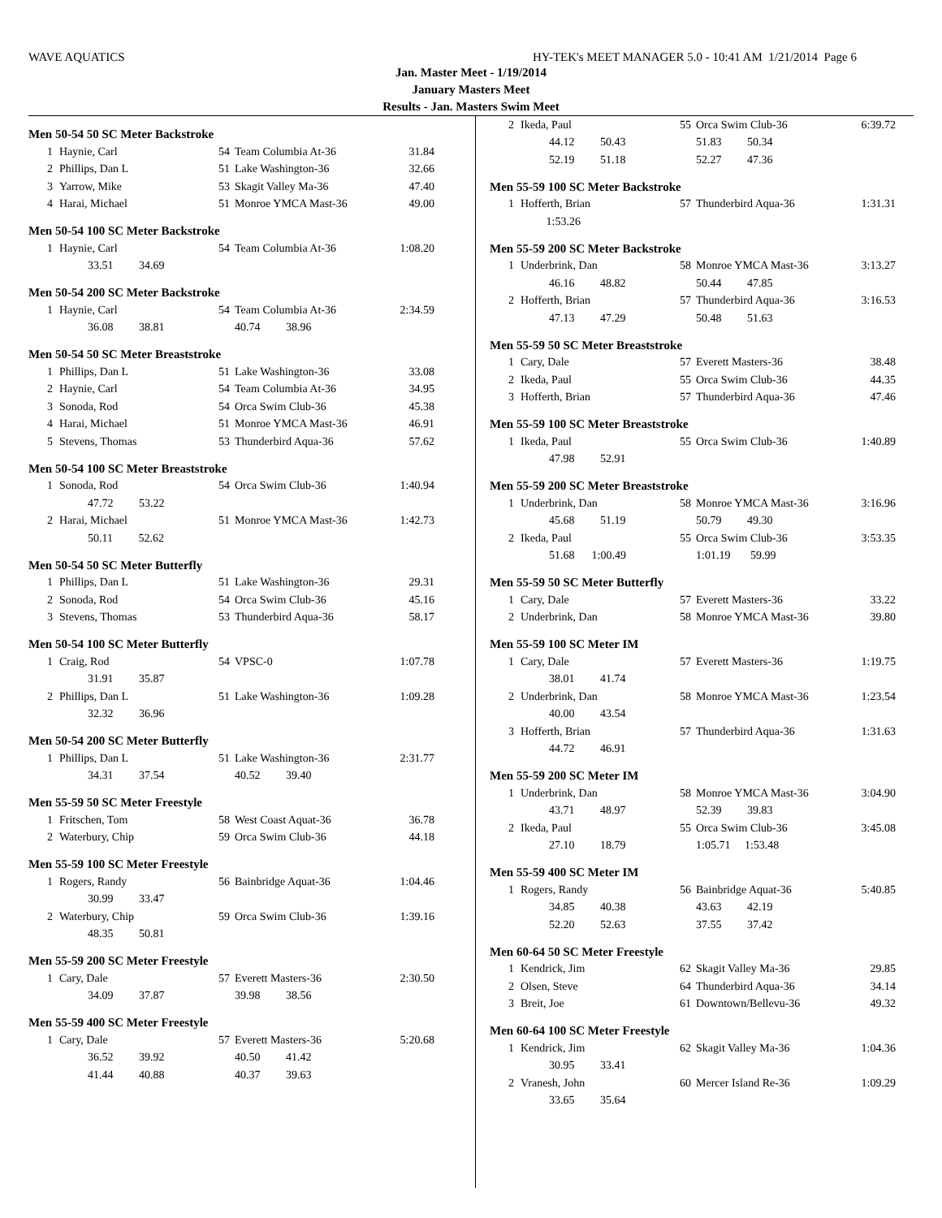WAVE AQUATICS HY-TEK's MEET MANAGER 5.0 - 10:41 AM 1/21/2014 Page 6
Jan. Master Meet - 1/19/2014
January Masters Meet
Results - Jan. Masters Swim Meet
Men 50-54 50 SC Meter Backstroke
| 1 | Haynie, Carl | 54 | Team Columbia At-36 | 31.84 |
| 2 | Phillips, Dan L | 51 | Lake Washington-36 | 32.66 |
| 3 | Yarrow, Mike | 53 | Skagit Valley Ma-36 | 47.40 |
| 4 | Harai, Michael | 51 | Monroe YMCA Mast-36 | 49.00 |
Men 50-54 100 SC Meter Backstroke
| 1 | Haynie, Carl | 54 | Team Columbia At-36 | 1:08.20 |
| | 33.51 34.69 | | | |
Men 50-54 200 SC Meter Backstroke
| 1 | Haynie, Carl | 54 | Team Columbia At-36 | 2:34.59 |
| | 36.08 38.81 | | 40.74 38.96 | |
Men 50-54 50 SC Meter Breaststroke
| 1 | Phillips, Dan L | 51 | Lake Washington-36 | 33.08 |
| 2 | Haynie, Carl | 54 | Team Columbia At-36 | 34.95 |
| 3 | Sonoda, Rod | 54 | Orca Swim Club-36 | 45.38 |
| 4 | Harai, Michael | 51 | Monroe YMCA Mast-36 | 46.91 |
| 5 | Stevens, Thomas | 53 | Thunderbird Aqua-36 | 57.62 |
Men 50-54 100 SC Meter Breaststroke
| 1 | Sonoda, Rod | 54 | Orca Swim Club-36 | 1:40.94 |
| | 47.72 53.22 | | | |
| 2 | Harai, Michael | 51 | Monroe YMCA Mast-36 | 1:42.73 |
| | 50.11 52.62 | | | |
Men 50-54 50 SC Meter Butterfly
| 1 | Phillips, Dan L | 51 | Lake Washington-36 | 29.31 |
| 2 | Sonoda, Rod | 54 | Orca Swim Club-36 | 45.16 |
| 3 | Stevens, Thomas | 53 | Thunderbird Aqua-36 | 58.17 |
Men 50-54 100 SC Meter Butterfly
| 1 | Craig, Rod | 54 | VPSC-0 | 1:07.78 |
| | 31.91 35.87 | | | |
| 2 | Phillips, Dan L | 51 | Lake Washington-36 | 1:09.28 |
| | 32.32 36.96 | | | |
Men 50-54 200 SC Meter Butterfly
| 1 | Phillips, Dan L | 51 | Lake Washington-36 | 2:31.77 |
| | 34.31 37.54 | | 40.52 39.40 | |
Men 55-59 50 SC Meter Freestyle
| 1 | Fritschen, Tom | 58 | West Coast Aquat-36 | 36.78 |
| 2 | Waterbury, Chip | 59 | Orca Swim Club-36 | 44.18 |
Men 55-59 100 SC Meter Freestyle
| 1 | Rogers, Randy | 56 | Bainbridge Aquat-36 | 1:04.46 |
| | 30.99 33.47 | | | |
| 2 | Waterbury, Chip | 59 | Orca Swim Club-36 | 1:39.16 |
| | 48.35 50.81 | | | |
Men 55-59 200 SC Meter Freestyle
| 1 | Cary, Dale | 57 | Everett Masters-36 | 2:30.50 |
| | 34.09 37.87 | | 39.98 38.56 | |
Men 55-59 400 SC Meter Freestyle
| 1 | Cary, Dale | 57 | Everett Masters-36 | 5:20.68 |
| | 36.52 39.92 | | 40.50 41.42 | |
| | 41.44 40.88 | | 40.37 39.63 | |
| 2 | Ikeda, Paul | 55 | Orca Swim Club-36 | 6:39.72 |
| | 44.12 50.43 | | 51.83 50.34 | |
| | 52.19 51.18 | | 52.27 47.36 | |
Men 55-59 100 SC Meter Backstroke
| 1 | Hofferth, Brian | 57 | Thunderbird Aqua-36 | 1:31.31 |
| | 1:53.26 | | | |
Men 55-59 200 SC Meter Backstroke
| 1 | Underbrink, Dan | 58 | Monroe YMCA Mast-36 | 3:13.27 |
| | 46.16 48.82 | | 50.44 47.85 | |
| 2 | Hofferth, Brian | 57 | Thunderbird Aqua-36 | 3:16.53 |
| | 47.13 47.29 | | 50.48 51.63 | |
Men 55-59 50 SC Meter Breaststroke
| 1 | Cary, Dale | 57 | Everett Masters-36 | 38.48 |
| 2 | Ikeda, Paul | 55 | Orca Swim Club-36 | 44.35 |
| 3 | Hofferth, Brian | 57 | Thunderbird Aqua-36 | 47.46 |
Men 55-59 100 SC Meter Breaststroke
| 1 | Ikeda, Paul | 55 | Orca Swim Club-36 | 1:40.89 |
| | 47.98 52.91 | | | |
Men 55-59 200 SC Meter Breaststroke
| 1 | Underbrink, Dan | 58 | Monroe YMCA Mast-36 | 3:16.96 |
| | 45.68 51.19 | | 50.79 49.30 | |
| 2 | Ikeda, Paul | 55 | Orca Swim Club-36 | 3:53.35 |
| | 51.68 1:00.49 | | 1:01.19 59.99 | |
Men 55-59 50 SC Meter Butterfly
| 1 | Cary, Dale | 57 | Everett Masters-36 | 33.22 |
| 2 | Underbrink, Dan | 58 | Monroe YMCA Mast-36 | 39.80 |
Men 55-59 100 SC Meter IM
| 1 | Cary, Dale | 57 | Everett Masters-36 | 1:19.75 |
| | 38.01 41.74 | | | |
| 2 | Underbrink, Dan | 58 | Monroe YMCA Mast-36 | 1:23.54 |
| | 40.00 43.54 | | | |
| 3 | Hofferth, Brian | 57 | Thunderbird Aqua-36 | 1:31.63 |
| | 44.72 46.91 | | | |
Men 55-59 200 SC Meter IM
| 1 | Underbrink, Dan | 58 | Monroe YMCA Mast-36 | 3:04.90 |
| | 43.71 48.97 | | 52.39 39.83 | |
| 2 | Ikeda, Paul | 55 | Orca Swim Club-36 | 3:45.08 |
| | 27.10 18.79 | | 1:05.71 1:53.48 | |
Men 55-59 400 SC Meter IM
| 1 | Rogers, Randy | 56 | Bainbridge Aquat-36 | 5:40.85 |
| | 34.85 40.38 | | 43.63 42.19 | |
| | 52.20 52.63 | | 37.55 37.42 | |
Men 60-64 50 SC Meter Freestyle
| 1 | Kendrick, Jim | 62 | Skagit Valley Ma-36 | 29.85 |
| 2 | Olsen, Steve | 64 | Thunderbird Aqua-36 | 34.14 |
| 3 | Breit, Joe | 61 | Downtown/Bellevu-36 | 49.32 |
Men 60-64 100 SC Meter Freestyle
| 1 | Kendrick, Jim | 62 | Skagit Valley Ma-36 | 1:04.36 |
| | 30.95 33.41 | | | |
| 2 | Vranesh, John | 60 | Mercer Island Re-36 | 1:09.29 |
| | 33.65 35.64 | | | |